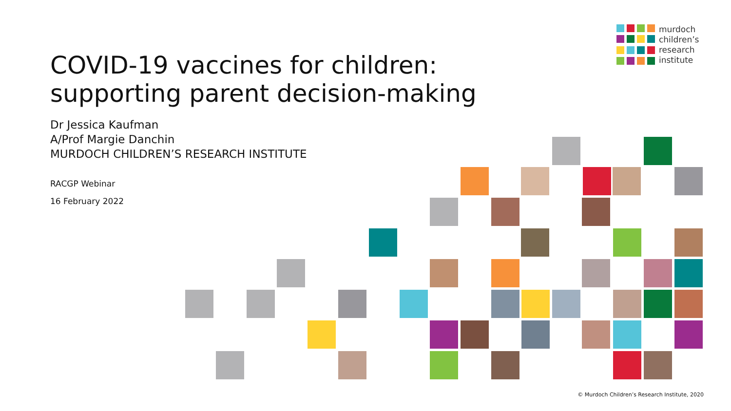murdoch
children’s
research
institute
COVID-19 vaccines for children:
supporting parent decision-making
Dr Jessica Kaufman
A/Prof Margie Danchin
MURDOCH CHILDREN’S RESEARCH INSTITUTE
RACGP Webinar
16 February 2022
© Murdoch Children’s Research Institute, 2020